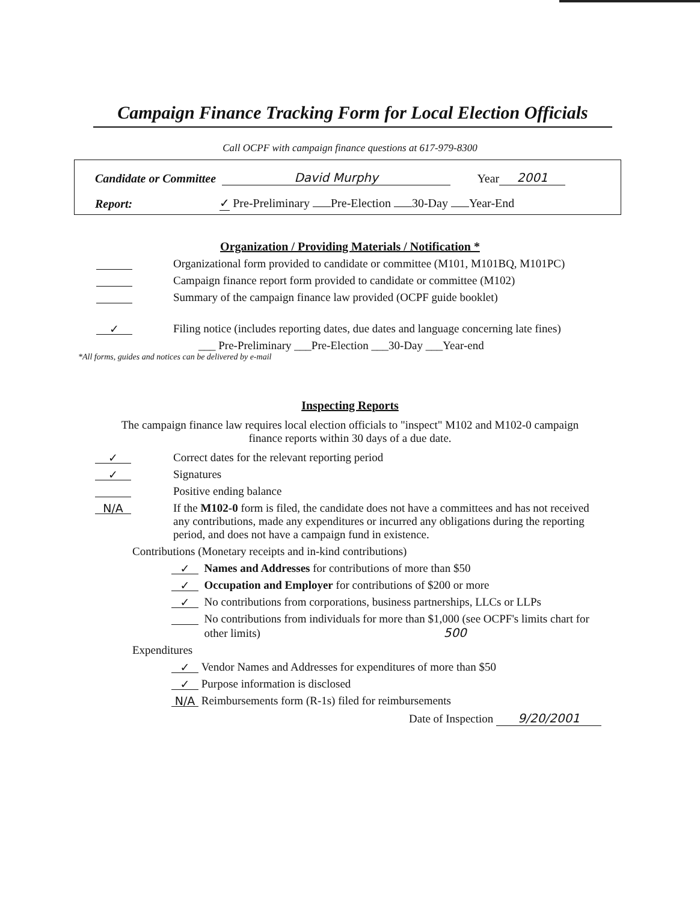Campaign Finance Tracking Form for Local Election Officials
Call OCPF with campaign finance questions at 617-979-8300
Candidate or Committee David Murphy Year 2001
Report: ✓ Pre-Preliminary Pre-Election 30-Day Year-End
Organization / Providing Materials / Notification *
Organizational form provided to candidate or committee (M101, M101BQ, M101PC)
Campaign finance report form provided to candidate or committee (M102)
Summary of the campaign finance law provided (OCPF guide booklet)
✓ Filing notice (includes reporting dates, due dates and language concerning late fines)
___ Pre-Preliminary ___Pre-Election ___30-Day ___Year-end
*All forms, guides and notices can be delivered by e-mail
Inspecting Reports
The campaign finance law requires local election officials to "inspect" M102 and M102-0 campaign
finance reports within 30 days of a due date.
✓ Correct dates for the relevant reporting period
✓ Signatures
Positive ending balance
N/A If the M102-0 form is filed, the candidate does not have a committees and has not received any contributions, made any expenditures or incurred any obligations during the reporting period, and does not have a campaign fund in existence.
Contributions (Monetary receipts and in-kind contributions)
✓ Names and Addresses for contributions of more than $50
✓ Occupation and Employer for contributions of $200 or more
✓ No contributions from corporations, business partnerships, LLCs or LLPs
No contributions from individuals for more than $1,000 (see OCPF's limits chart for other limits) 500
Expenditures
✓ Vendor Names and Addresses for expenditures of more than $50
✓ Purpose information is disclosed
N/A Reimbursements form (R-1s) filed for reimbursements
Date of Inspection 9/20/2001